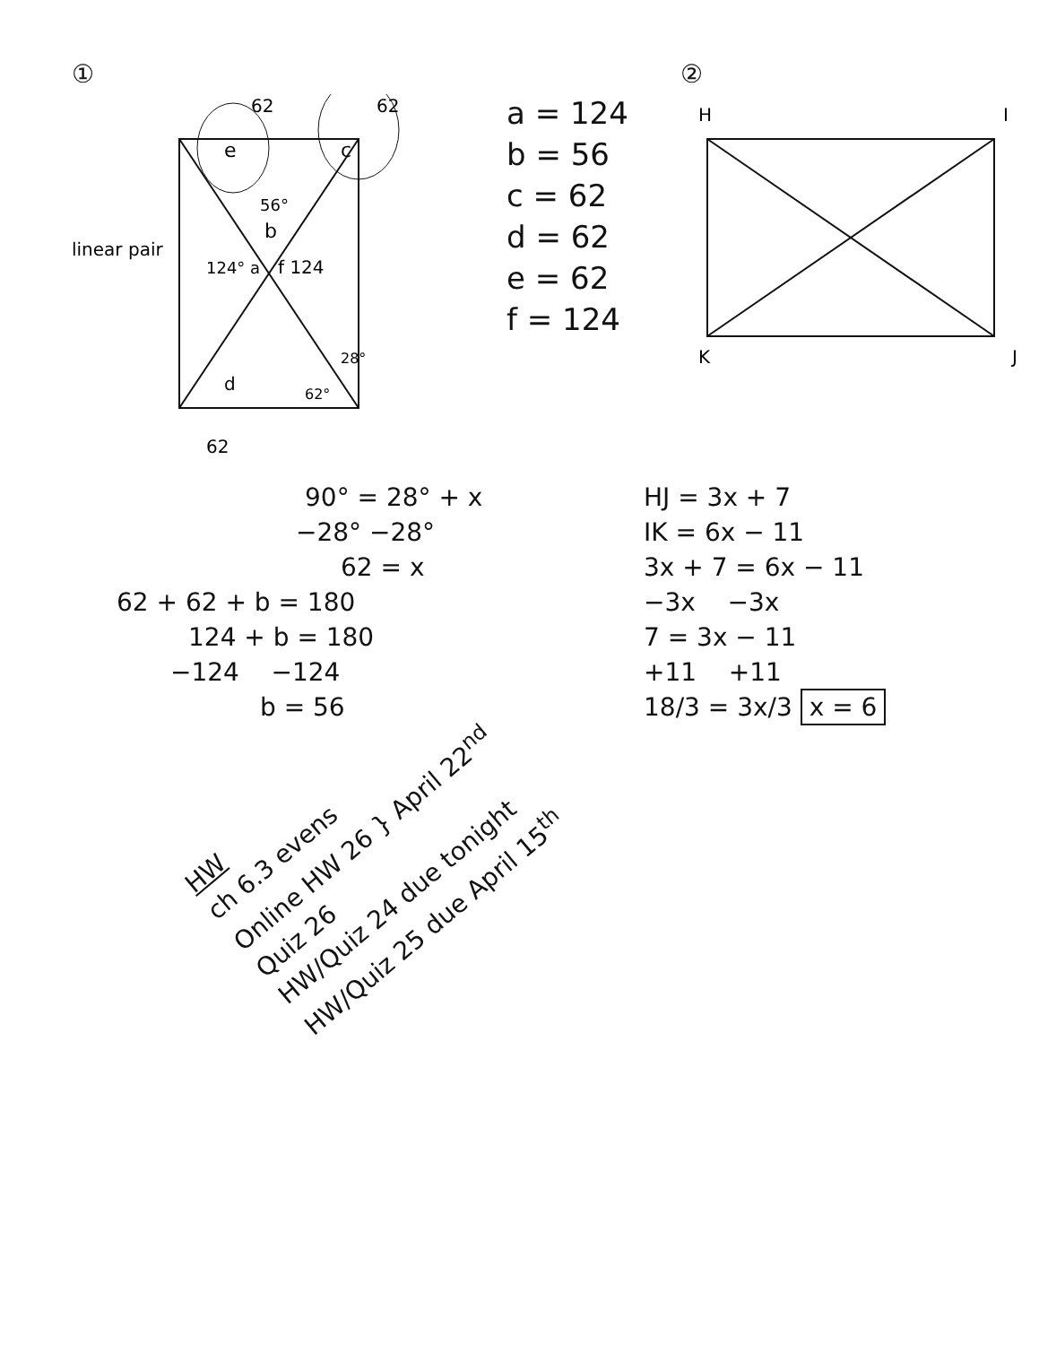①
e
62
c
62
56°
b
124° a
f 124
d
62°
28°
62
linear pair
a = 124
b = 56
c = 62
d = 62
e = 62
f = 124
②
H
I
K
J
90° = 28° + x
−28° −28°
62 = x
62 + 62 + b = 180
124 + b = 180
−124 −124
b = 56
HJ = 3x + 7
IK = 6x − 11
3x + 7 = 6x − 11
−3x −3x
7 = 3x − 11
+11 +11
18/3 = 3x/3 x = 6
HW
ch 6.3 evens
Online HW 26 } April 22<sup>nd</sup>
Quiz 26
HW/Quiz 24 due tonight
HW/Quiz 25 due April 15<sup>th</sup>